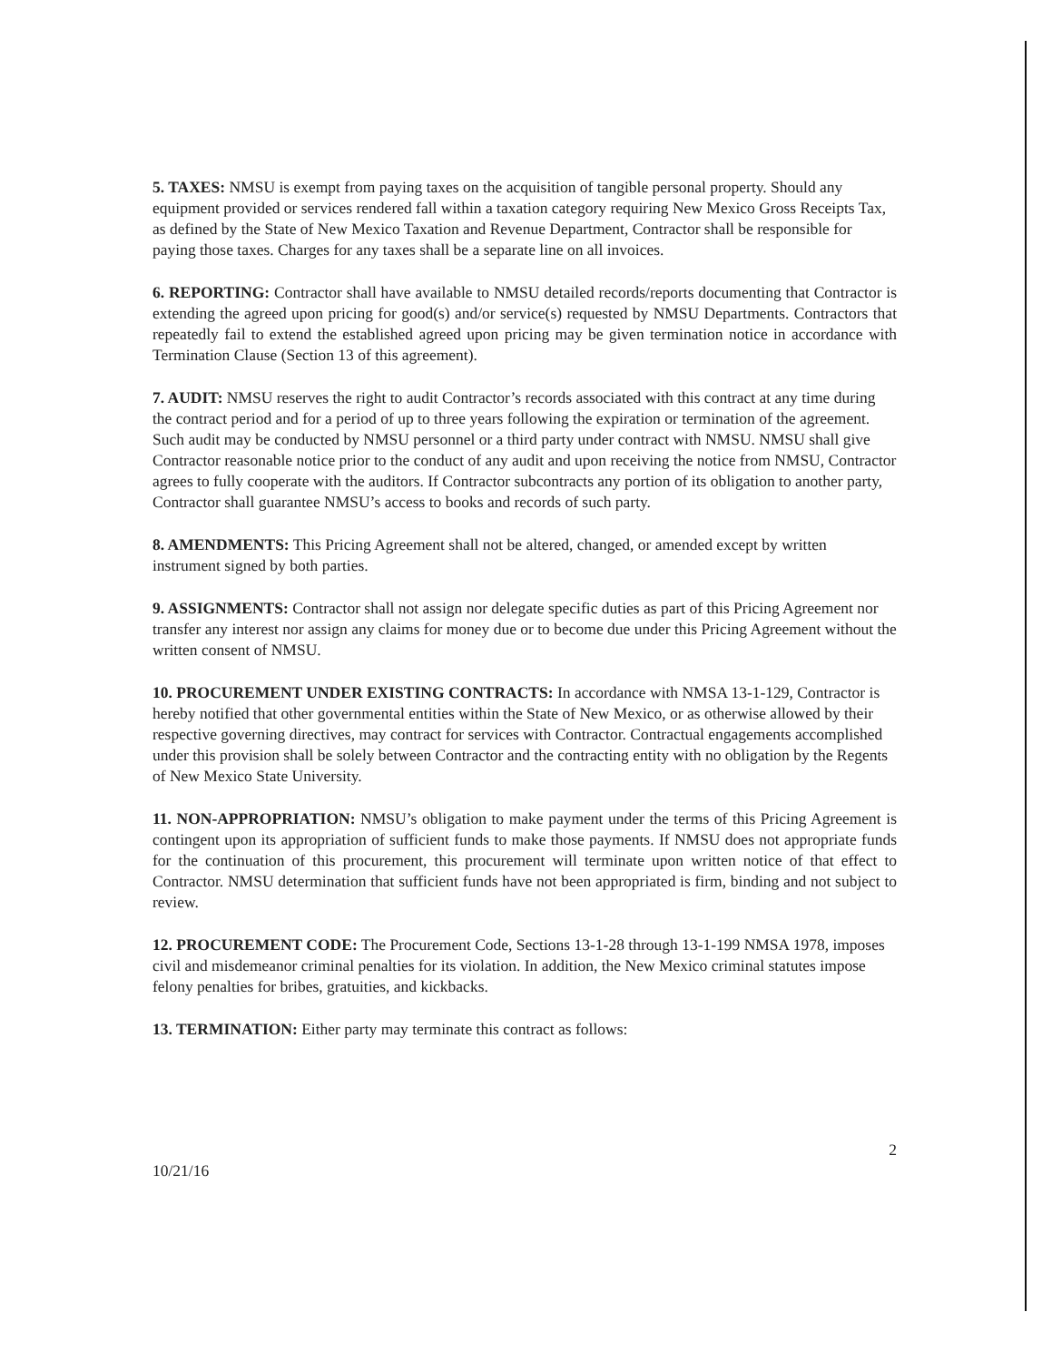5. TAXES: NMSU is exempt from paying taxes on the acquisition of tangible personal property. Should any equipment provided or services rendered fall within a taxation category requiring New Mexico Gross Receipts Tax, as defined by the State of New Mexico Taxation and Revenue Department, Contractor shall be responsible for paying those taxes. Charges for any taxes shall be a separate line on all invoices.
6. REPORTING: Contractor shall have available to NMSU detailed records/reports documenting that Contractor is extending the agreed upon pricing for good(s) and/or service(s) requested by NMSU Departments. Contractors that repeatedly fail to extend the established agreed upon pricing may be given termination notice in accordance with Termination Clause (Section 13 of this agreement).
7. AUDIT: NMSU reserves the right to audit Contractor’s records associated with this contract at any time during the contract period and for a period of up to three years following the expiration or termination of the agreement. Such audit may be conducted by NMSU personnel or a third party under contract with NMSU. NMSU shall give Contractor reasonable notice prior to the conduct of any audit and upon receiving the notice from NMSU, Contractor agrees to fully cooperate with the auditors. If Contractor subcontracts any portion of its obligation to another party, Contractor shall guarantee NMSU’s access to books and records of such party.
8. AMENDMENTS: This Pricing Agreement shall not be altered, changed, or amended except by written instrument signed by both parties.
9. ASSIGNMENTS: Contractor shall not assign nor delegate specific duties as part of this Pricing Agreement nor transfer any interest nor assign any claims for money due or to become due under this Pricing Agreement without the written consent of NMSU.
10. PROCUREMENT UNDER EXISTING CONTRACTS: In accordance with NMSA 13-1-129, Contractor is hereby notified that other governmental entities within the State of New Mexico, or as otherwise allowed by their respective governing directives, may contract for services with Contractor. Contractual engagements accomplished under this provision shall be solely between Contractor and the contracting entity with no obligation by the Regents of New Mexico State University.
11. NON-APPROPRIATION: NMSU’s obligation to make payment under the terms of this Pricing Agreement is contingent upon its appropriation of sufficient funds to make those payments. If NMSU does not appropriate funds for the continuation of this procurement, this procurement will terminate upon written notice of that effect to Contractor. NMSU determination that sufficient funds have not been appropriated is firm, binding and not subject to review.
12. PROCUREMENT CODE: The Procurement Code, Sections 13-1-28 through 13-1-199 NMSA 1978, imposes civil and misdemeanor criminal penalties for its violation. In addition, the New Mexico criminal statutes impose felony penalties for bribes, gratuities, and kickbacks.
13. TERMINATION: Either party may terminate this contract as follows:
2
10/21/16